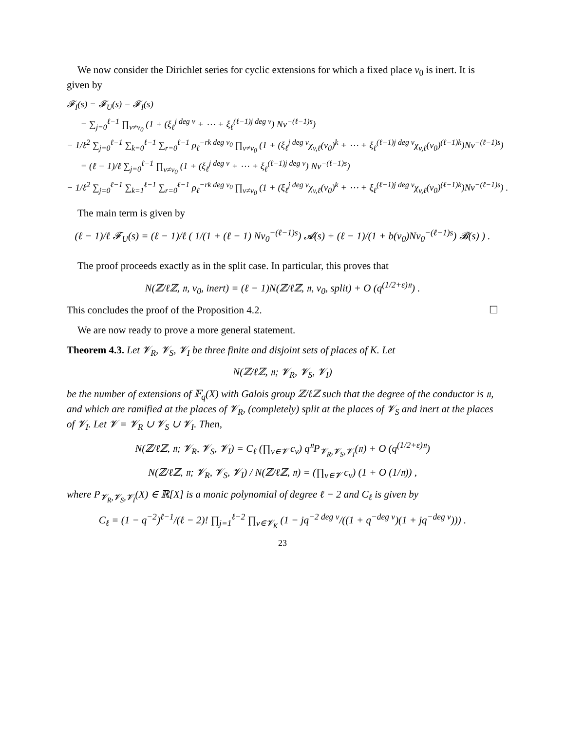We now consider the Dirichlet series for cyclic extensions for which a fixed place v<sub>0</sub> is inert. It is given by
𝓕<sub>I</sub>(s) = 𝓕<sub>U</sub>(s) − 𝓕<sub>I</sub>(s)
= ∑<sub>j=0</sub><sup>ℓ−1</sup> ∏<sub>v≠v<sub>0</sub></sub> (1 + (ξ<sub>ℓ</sub><sup>j deg v</sup> + ⋯ + ξ<sub>ℓ</sub><sup>(ℓ−1)j deg v</sup>) Nv<sup>−(ℓ−1)s</sup>)
− 1/ℓ<sup>2</sup> ∑<sub>j=0</sub><sup>ℓ−1</sup> ∑<sub>k=0</sub><sup>ℓ−1</sup> ∑<sub>r=0</sub><sup>ℓ−1</sup> ρ<sub>ℓ</sub><sup>−rk deg v<sub>0</sub></sup> ∏<sub>v≠v<sub>0</sub></sub> (1 + (ξ<sub>ℓ</sub><sup>j deg v</sup>χ<sub>v,ℓ</sub>(v<sub>0</sub>)<sup>k</sup> + ⋯ + ξ<sub>ℓ</sub><sup>(ℓ−1)j deg v</sup>χ<sub>v,ℓ</sub>(v<sub>0</sub>)<sup>(ℓ−1)k</sup>)Nv<sup>−(ℓ−1)s</sup>)
= (ℓ − 1)/ℓ ∑<sub>j=0</sub><sup>ℓ−1</sup> ∏<sub>v≠v<sub>0</sub></sub> (1 + (ξ<sub>ℓ</sub><sup>j deg v</sup> + ⋯ + ξ<sub>ℓ</sub><sup>(ℓ−1)j deg v</sup>) Nv<sup>−(ℓ−1)s</sup>)
− 1/ℓ<sup>2</sup> ∑<sub>j=0</sub><sup>ℓ−1</sup> ∑<sub>k=1</sub><sup>ℓ−1</sup> ∑<sub>r=0</sub><sup>ℓ−1</sup> ρ<sub>ℓ</sub><sup>−rk deg v<sub>0</sub></sup> ∏<sub>v≠v<sub>0</sub></sub> (1 + (ξ<sub>ℓ</sub><sup>j deg v</sup>χ<sub>v,ℓ</sub>(v<sub>0</sub>)<sup>k</sup> + ⋯ + ξ<sub>ℓ</sub><sup>(ℓ−1)j deg v</sup>χ<sub>v,ℓ</sub>(v<sub>0</sub>)<sup>(ℓ−1)k</sup>)Nv<sup>−(ℓ−1)s</sup>) .
The main term is given by
(ℓ − 1)/ℓ 𝓕<sub>U</sub>(s) = (ℓ − 1)/ℓ ( 1/(1 + (ℓ − 1) Nv<sub>0</sub><sup>−(ℓ−1)s</sup>) 𝓐(s) + (ℓ − 1)/(1 + b(v<sub>0</sub>)Nv<sub>0</sub><sup>−(ℓ−1)s</sup>) 𝓑(s) ) .
The proof proceeds exactly as in the split case. In particular, this proves that
N(ℤ/ℓℤ, 𝔫, v<sub>0</sub>, inert) = (ℓ − 1)N(ℤ/ℓℤ, 𝔫, v<sub>0</sub>, split) + O (q<sup>(1/2+ε)𝔫</sup>) .
This concludes the proof of the Proposition 4.2. ☐
We are now ready to prove a more general statement.
Theorem 4.3. Let 𝓥<sub>R</sub>, 𝓥<sub>S</sub>, 𝓥<sub>I</sub> be three finite and disjoint sets of places of K. Let
N(ℤ/ℓℤ, 𝔫; 𝓥<sub>R</sub>, 𝓥<sub>S</sub>, 𝓥<sub>I</sub>)
be the number of extensions of 𝔽<sub>q</sub>(X) with Galois group ℤ/ℓℤ such that the degree of the conductor is 𝔫, and which are ramified at the places of 𝓥<sub>R</sub>, (completely) split at the places of 𝓥<sub>S</sub> and inert at the places of 𝓥<sub>I</sub>. Let 𝓥 = 𝓥<sub>R</sub> ∪ 𝓥<sub>S</sub> ∪ 𝓥<sub>I</sub>. Then,
N(ℤ/ℓℤ, 𝔫; 𝓥<sub>R</sub>, 𝓥<sub>S</sub>, 𝓥<sub>I</sub>) = C<sub>ℓ</sub> (∏<sub>v∈𝓥</sub> c<sub>v</sub>) q<sup>𝔫</sup>P<sub>𝓥<sub>R</sub>,𝓥<sub>S</sub>,𝓥<sub>I</sub></sub>(𝔫) + O (q<sup>(1/2+ε)𝔫</sup>)
N(ℤ/ℓℤ, 𝔫; 𝓥<sub>R</sub>, 𝓥<sub>S</sub>, 𝓥<sub>I</sub>) / N(ℤ/ℓℤ, 𝔫) = (∏<sub>v∈𝓥</sub> c<sub>v</sub>) (1 + O (1/𝔫)) ,
where P<sub>𝓥<sub>R</sub>,𝓥<sub>S</sub>,𝓥<sub>I</sub></sub>(X) ∈ ℝ[X] is a monic polynomial of degree ℓ − 2 and C<sub>ℓ</sub> is given by
C<sub>ℓ</sub> = (1 − q<sup>−2</sup>)<sup>ℓ−1</sup>/(ℓ − 2)! ∏<sub>j=1</sub><sup>ℓ−2</sup> ∏<sub>v∈𝓥<sub>K</sub></sub> (1 − jq<sup>−2 deg v</sup>/((1 + q<sup>−deg v</sup>)(1 + jq<sup>−deg v</sup>))) .
23